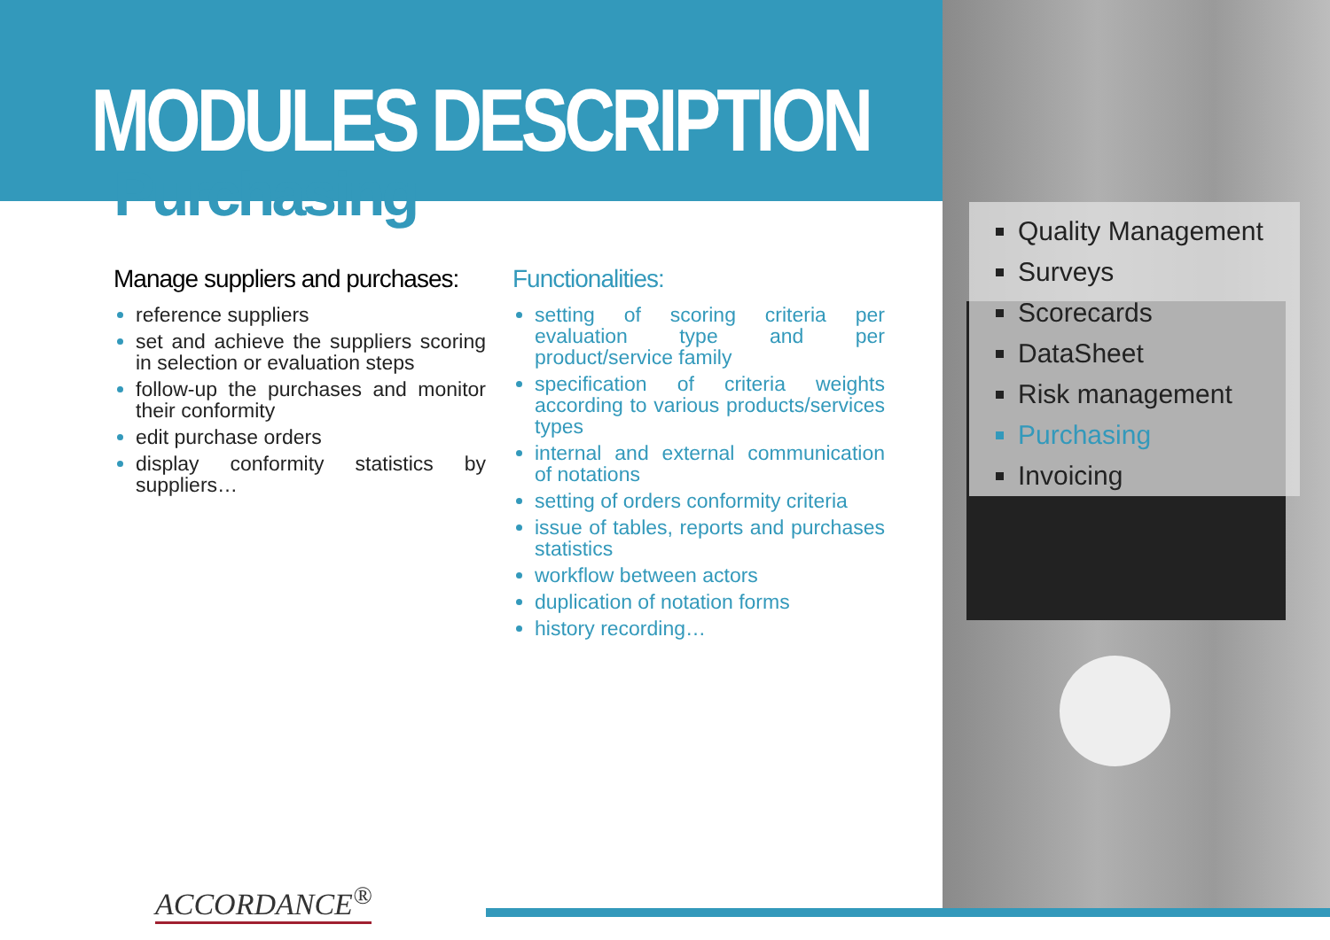MODULES DESCRIPTION
Purchasing
Manage suppliers and purchases:
reference suppliers
set and achieve the suppliers scoring in selection or evaluation steps
follow-up the purchases and monitor their conformity
edit purchase orders
display conformity statistics by suppliers…
Functionalities:
setting of scoring criteria per evaluation type and per product/service family
specification of criteria weights according to various products/services types
internal and external communication of notations
setting of orders conformity criteria
issue of tables, reports and purchases statistics
workflow between actors
duplication of notation forms
history recording…
Quality Management
Surveys
Scorecards
DataSheet
Risk management
Purchasing
Invoicing
ACCORDANCE<sup>®</sup>